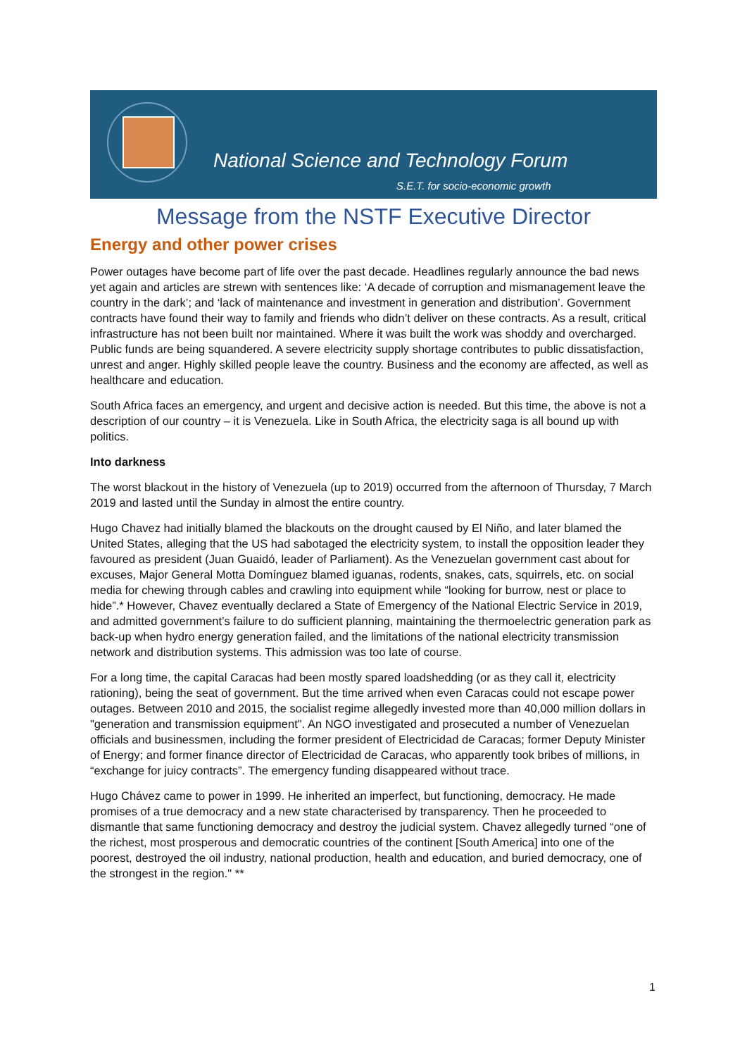National Science and Technology Forum
S.E.T. for socio-economic growth
Message from the NSTF Executive Director
Energy and other power crises
Power outages have become part of life over the past decade. Headlines regularly announce the bad news yet again and articles are strewn with sentences like: ‘A decade of corruption and mismanagement leave the country in the dark’; and ‘lack of maintenance and investment in generation and distribution’. Government contracts have found their way to family and friends who didn’t deliver on these contracts. As a result, critical infrastructure has not been built nor maintained. Where it was built the work was shoddy and overcharged. Public funds are being squandered. A severe electricity supply shortage contributes to public dissatisfaction, unrest and anger. Highly skilled people leave the country. Business and the economy are affected, as well as healthcare and education.
South Africa faces an emergency, and urgent and decisive action is needed. But this time, the above is not a description of our country – it is Venezuela. Like in South Africa, the electricity saga is all bound up with politics.
Into darkness
The worst blackout in the history of Venezuela (up to 2019) occurred from the afternoon of Thursday, 7 March 2019 and lasted until the Sunday in almost the entire country.
Hugo Chavez had initially blamed the blackouts on the drought caused by El Niño, and later blamed the United States, alleging that the US had sabotaged the electricity system, to install the opposition leader they favoured as president (Juan Guaidó, leader of Parliament). As the Venezuelan government cast about for excuses, Major General Motta Domínguez blamed iguanas, rodents, snakes, cats, squirrels, etc. on social media for chewing through cables and crawling into equipment while “looking for burrow, nest or place to hide”.* However, Chavez eventually declared a State of Emergency of the National Electric Service in 2019, and admitted government’s failure to do sufficient planning, maintaining the thermoelectric generation park as back-up when hydro energy generation failed, and the limitations of the national electricity transmission network and distribution systems. This admission was too late of course.
For a long time, the capital Caracas had been mostly spared loadshedding (or as they call it, electricity rationing), being the seat of government. But the time arrived when even Caracas could not escape power outages. Between 2010 and 2015, the socialist regime allegedly invested more than 40,000 million dollars in "generation and transmission equipment". An NGO investigated and prosecuted a number of Venezuelan officials and businessmen, including the former president of Electricidad de Caracas; former Deputy Minister of Energy; and former finance director of Electricidad de Caracas, who apparently took bribes of millions, in “exchange for juicy contracts”. The emergency funding disappeared without trace.
Hugo Chávez came to power in 1999. He inherited an imperfect, but functioning, democracy. He made promises of a true democracy and a new state characterised by transparency. Then he proceeded to dismantle that same functioning democracy and destroy the judicial system. Chavez allegedly turned “one of the richest, most prosperous and democratic countries of the continent [South America] into one of the poorest, destroyed the oil industry, national production, health and education, and buried democracy, one of the strongest in the region." **
1